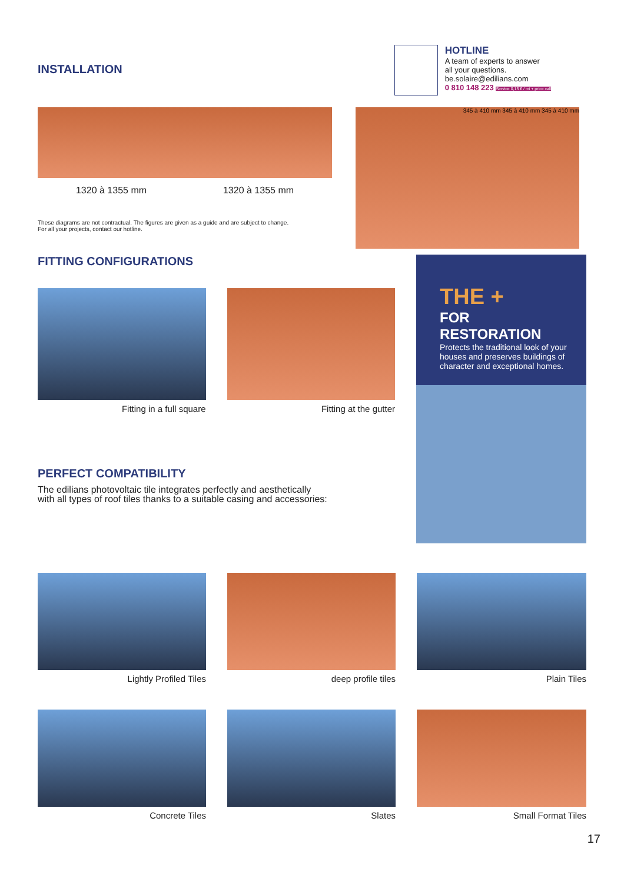INSTALLATION
HOTLINE
A team of experts to answer
all your questions.
be.solaire@edilians.com
0 810 148 223 Service 0,15 € / mi + price call
1320 à 1355 mm 1320 à 1355 mm
These diagrams are not contractual. The figures are given as a guide and are subject to change.
For all your projects, contact our hotline.
345 à 410 mm 345 à 410 mm 345 à 410 mm
FITTING CONFIGURATIONS
Fitting in a full square Fitting at the gutter
PERFECT COMPATIBILITY
The edilians photovoltaic tile integrates perfectly and aesthetically
with all types of roof tiles thanks to a suitable casing and accessories:
THE +
FOR RESTORATION
Protects the traditional look of your houses and preserves buildings of character and exceptional homes.
Lightly Profiled Tiles deep profile tiles Plain Tiles
Concrete Tiles Slates Small Format Tiles
17